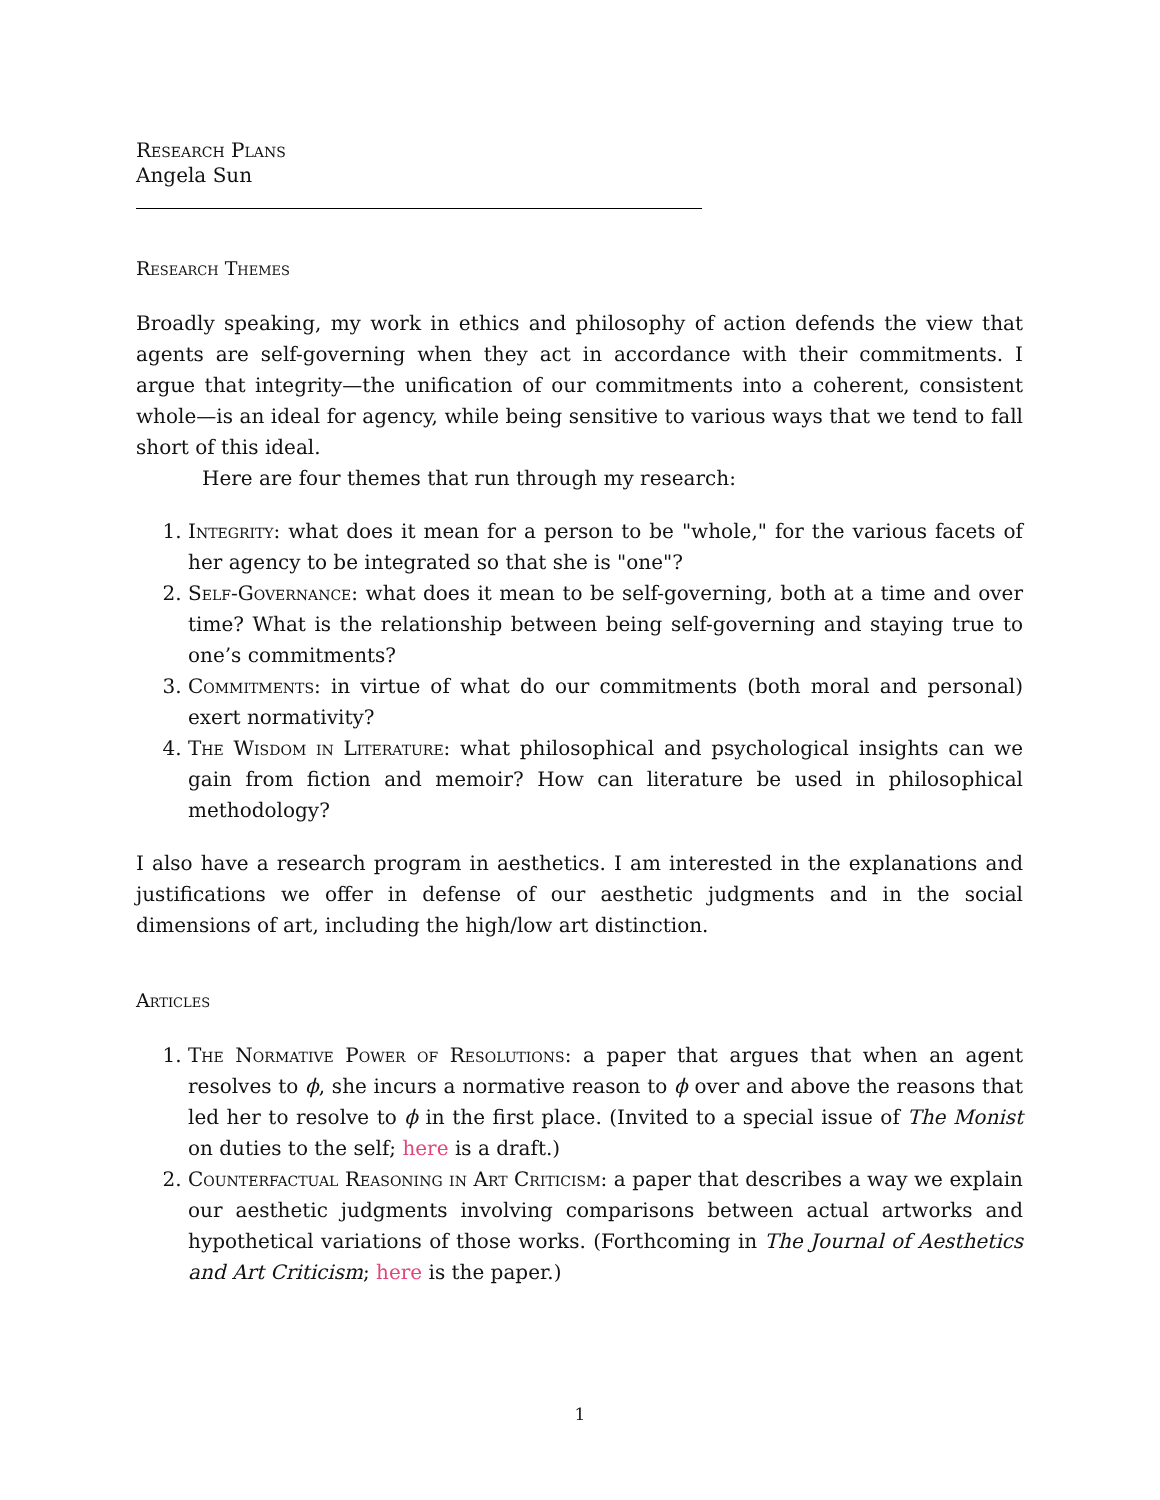Research Plans
Angela Sun
Research Themes
Broadly speaking, my work in ethics and philosophy of action defends the view that agents are self-governing when they act in accordance with their commitments. I argue that integrity—the unification of our commitments into a coherent, consistent whole—is an ideal for agency, while being sensitive to various ways that we tend to fall short of this ideal.
Here are four themes that run through my research:
1. Integrity: what does it mean for a person to be "whole," for the various facets of her agency to be integrated so that she is "one"?
2. Self-Governance: what does it mean to be self-governing, both at a time and over time? What is the relationship between being self-governing and staying true to one’s commitments?
3. Commitments: in virtue of what do our commitments (both moral and personal) exert normativity?
4. The Wisdom in Literature: what philosophical and psychological insights can we gain from fiction and memoir? How can literature be used in philosophical methodology?
I also have a research program in aesthetics. I am interested in the explanations and justifications we offer in defense of our aesthetic judgments and in the social dimensions of art, including the high/low art distinction.
Articles
1. The Normative Power of Resolutions: a paper that argues that when an agent resolves to ϕ, she incurs a normative reason to ϕ over and above the reasons that led her to resolve to ϕ in the first place. (Invited to a special issue of The Monist on duties to the self; here is a draft.)
2. Counterfactual Reasoning in Art Criticism: a paper that describes a way we explain our aesthetic judgments involving comparisons between actual artworks and hypothetical variations of those works. (Forthcoming in The Journal of Aesthetics and Art Criticism; here is the paper.)
1